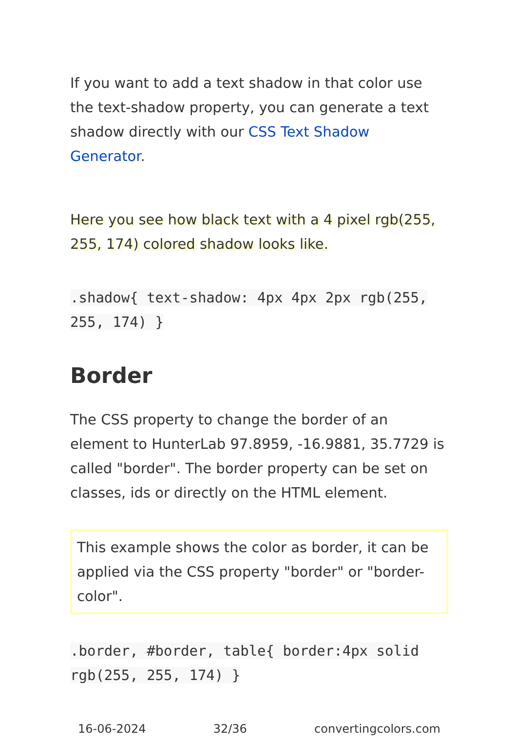If you want to add a text shadow in that color use the text-shadow property, you can generate a text shadow directly with our CSS Text Shadow Generator.
Here you see how black text with a 4 pixel rgb(255, 255, 174) colored shadow looks like.
.shadow{ text-shadow: 4px 4px 2px rgb(255, 255, 174) }
Border
The CSS property to change the border of an element to HunterLab 97.8959, -16.9881, 35.7729 is called "border". The border property can be set on classes, ids or directly on the HTML element.
This example shows the color as border, it can be applied via the CSS property "border" or "border-color".
.border, #border, table{ border:4px solid rgb(255, 255, 174) }
16-06-2024 32/36 convertingcolors.com